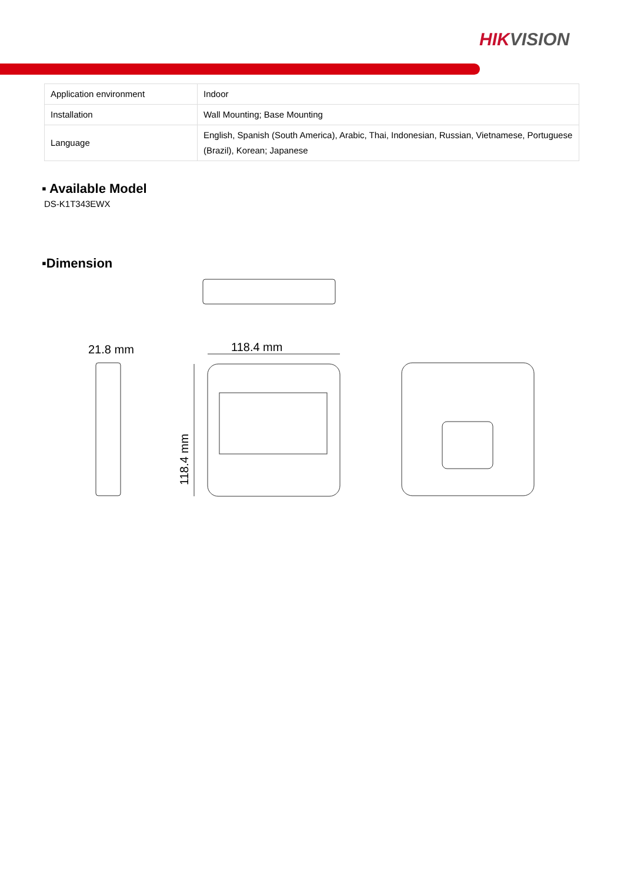HIKVISION
| Application environment | Indoor |
| Installation | Wall Mounting; Base Mounting |
| Language | English, Spanish (South America), Arabic, Thai, Indonesian, Russian, Vietnamese, Portuguese (Brazil), Korean; Japanese |
▪ Available Model
DS-K1T343EWX
▪Dimension
21.8 mm
118.4 mm
118.4 mm